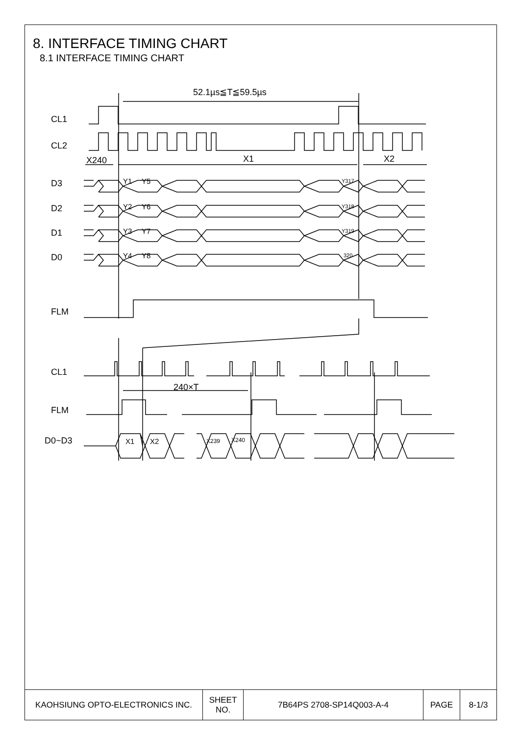8. INTERFACE TIMING CHART
8.1 INTERFACE TIMING CHART
52.1µs≦T≦59.5µs
CL1
CL2
X240
X1
X2
D3
D2
D1
D0
FLM
CL1
240×T
FLM
D0~D3
Y1
Y5
Y2
Y6
Y3
Y7
Y4
Y8
Y317
Y318
Y319
320
X1
X2
X239
X240
| KAOHSIUNG OPTO-ELECTRONICS INC. | SHEET NO. | 7B64PS 2708-SP14Q003-A-4 | PAGE | 8-1/3 |